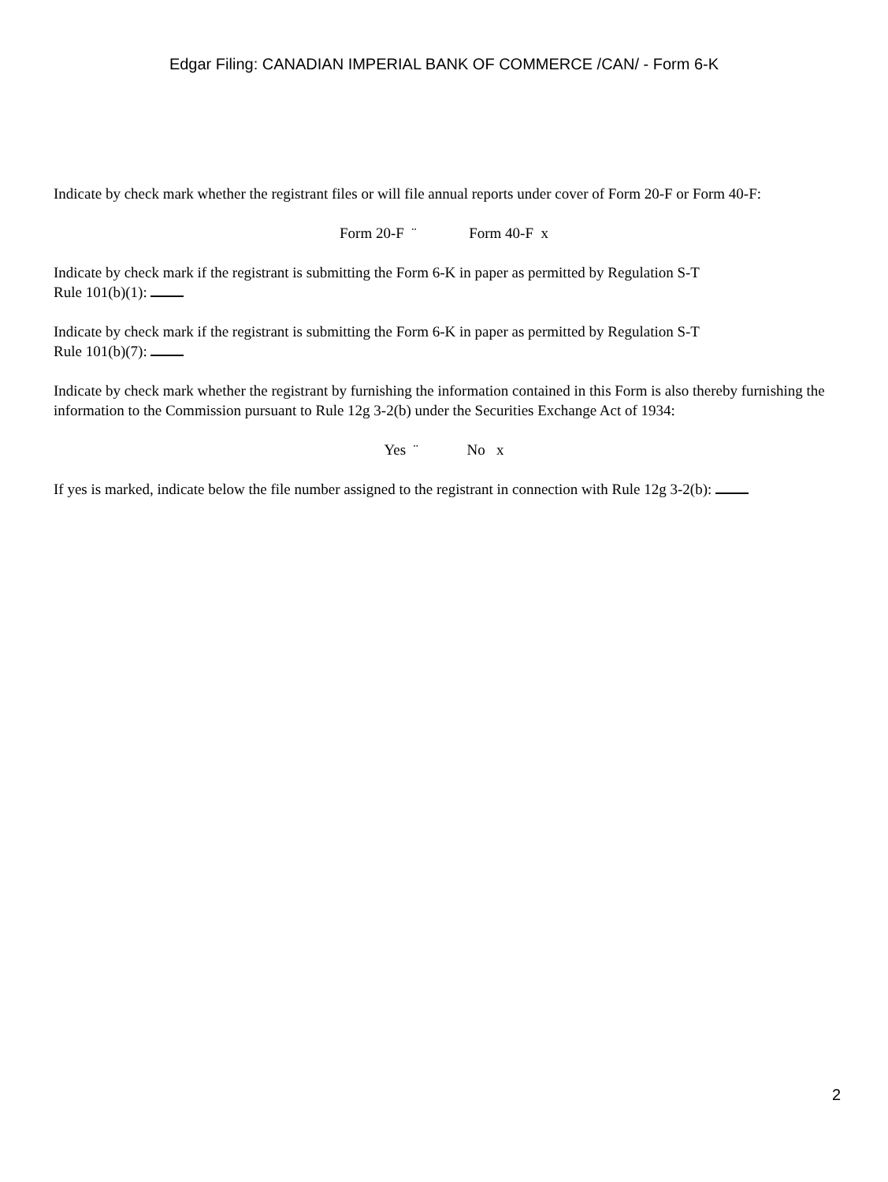Edgar Filing: CANADIAN IMPERIAL BANK OF COMMERCE /CAN/ - Form 6-K
Indicate by check mark whether the registrant files or will file annual reports under cover of Form 20-F or Form 40-F:
Form 20-F ¨ Form 40-F x
Indicate by check mark if the registrant is submitting the Form 6-K in paper as permitted by Regulation S-T
Rule 101(b)(1):
Indicate by check mark if the registrant is submitting the Form 6-K in paper as permitted by Regulation S-T
Rule 101(b)(7):
Indicate by check mark whether the registrant by furnishing the information contained in this Form is also thereby furnishing the information to the Commission pursuant to Rule 12g 3-2(b) under the Securities Exchange Act of 1934:
Yes ¨ No x
If yes is marked, indicate below the file number assigned to the registrant in connection with Rule 12g 3-2(b):
2